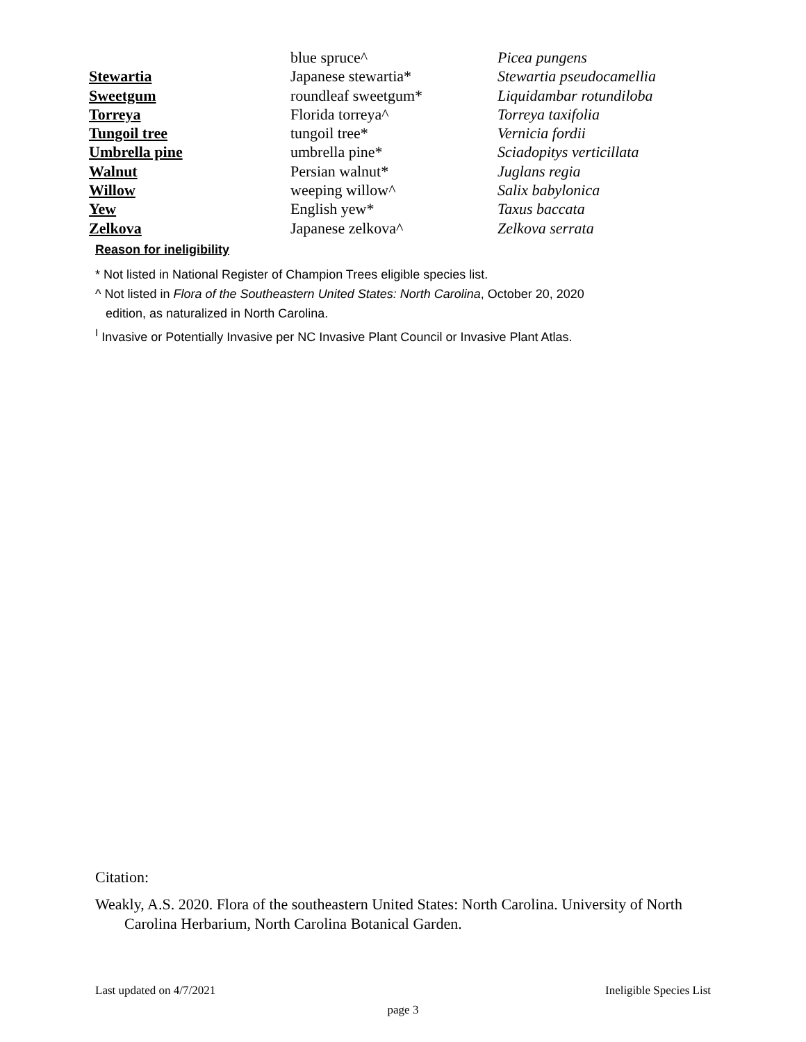| | blue spruce^ | Picea pungens |
| Stewartia | Japanese stewartia* | Stewartia pseudocamellia |
| Sweetgum | roundleaf sweetgum* | Liquidambar rotundiloba |
| Torreya | Florida torreya^ | Torreya taxifolia |
| Tungoil tree | tungoil tree* | Vernicia fordii |
| Umbrella pine | umbrella pine* | Sciadopitys verticillata |
| Walnut | Persian walnut* | Juglans regia |
| Willow | weeping willow^ | Salix babylonica |
| Yew | English yew* | Taxus baccata |
| Zelkova | Japanese zelkova^ | Zelkova serrata |
Reason for ineligibility
* Not listed in National Register of Champion Trees eligible species list.
^ Not listed in Flora of the Southeastern United States: North Carolina, October 20, 2020
edition, as naturalized in North Carolina.
<sup>I</sup> Invasive or Potentially Invasive per NC Invasive Plant Council or Invasive Plant Atlas.
Citation:
Weakly, A.S. 2020. Flora of the southeastern United States: North Carolina. University of North Carolina Herbarium, North Carolina Botanical Garden.
Last updated on 4/7/2021 Ineligible Species List
page 3